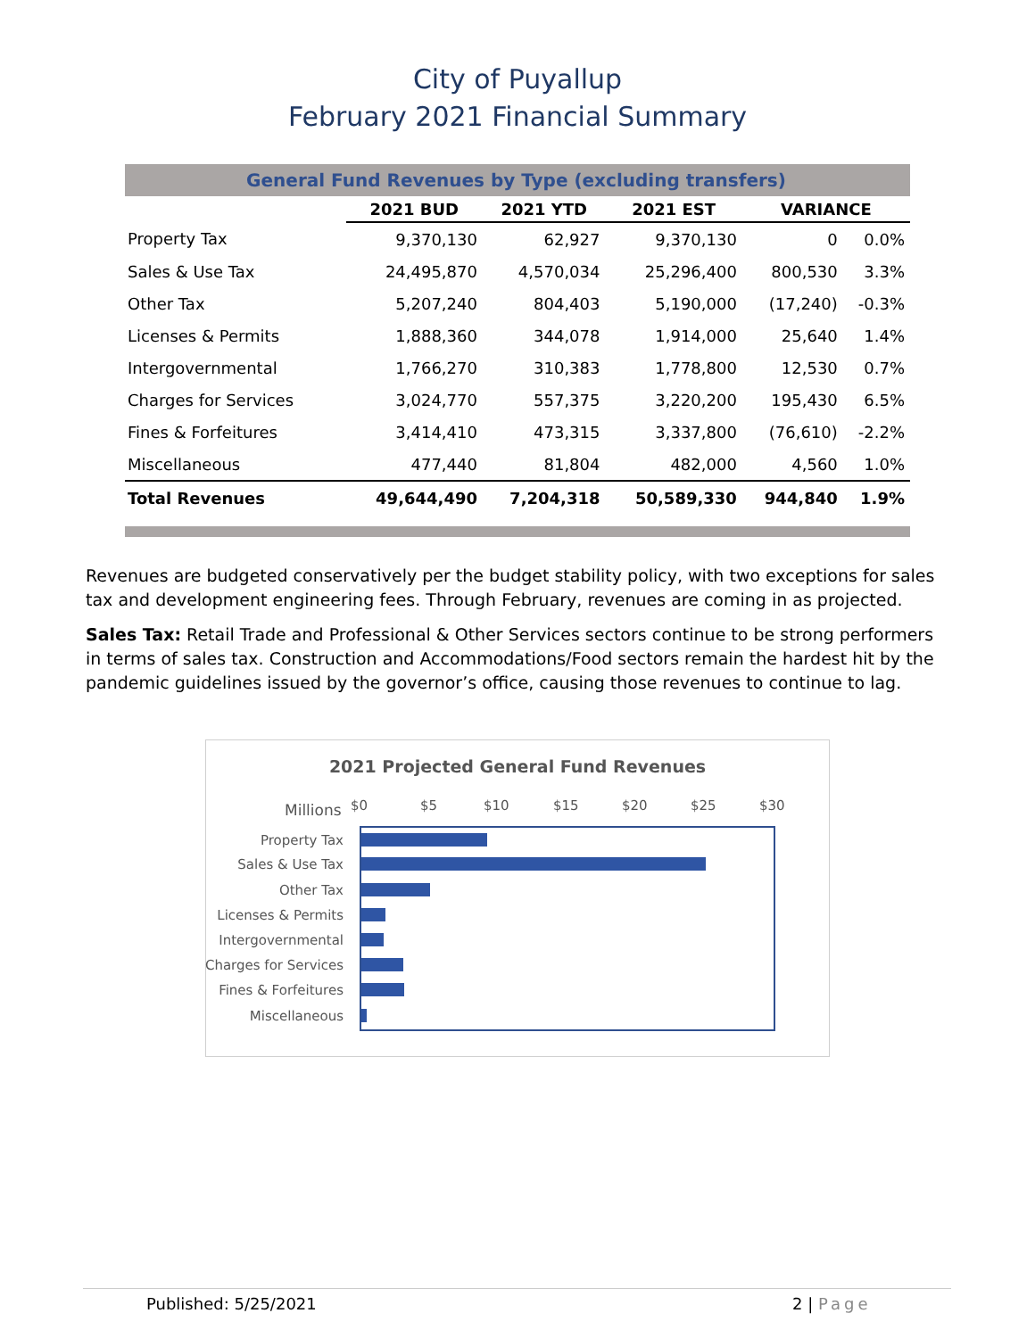City of Puyallup
February 2021 Financial Summary
| General Fund Revenues by Type (excluding transfers) | | | | | |
| | 2021 BUD | 2021 YTD | 2021 EST | VARIANCE | |
| Property Tax | 9,370,130 | 62,927 | 9,370,130 | 0 | 0.0% |
| Sales & Use Tax | 24,495,870 | 4,570,034 | 25,296,400 | 800,530 | 3.3% |
| Other Tax | 5,207,240 | 804,403 | 5,190,000 | (17,240) | -0.3% |
| Licenses & Permits | 1,888,360 | 344,078 | 1,914,000 | 25,640 | 1.4% |
| Intergovernmental | 1,766,270 | 310,383 | 1,778,800 | 12,530 | 0.7% |
| Charges for Services | 3,024,770 | 557,375 | 3,220,200 | 195,430 | 6.5% |
| Fines & Forfeitures | 3,414,410 | 473,315 | 3,337,800 | (76,610) | -2.2% |
| Miscellaneous | 477,440 | 81,804 | 482,000 | 4,560 | 1.0% |
| Total Revenues | 49,644,490 | 7,204,318 | 50,589,330 | 944,840 | 1.9% |
Revenues are budgeted conservatively per the budget stability policy, with two exceptions for sales tax and development engineering fees. Through February, revenues are coming in as projected.
Sales Tax: Retail Trade and Professional & Other Services sectors continue to be strong performers in terms of sales tax. Construction and Accommodations/Food sectors remain the hardest hit by the pandemic guidelines issued by the governor’s office, causing those revenues to continue to lag.
2021 Projected General Fund Revenues
Millions $0 $5 $10 $15 $20 $25 $30
Property Tax
Sales & Use Tax
Other Tax
Licenses & Permits
Intergovernmental
Charges for Services
Fines & Forfeitures
Miscellaneous
Published: 5/25/2021 2 | Page